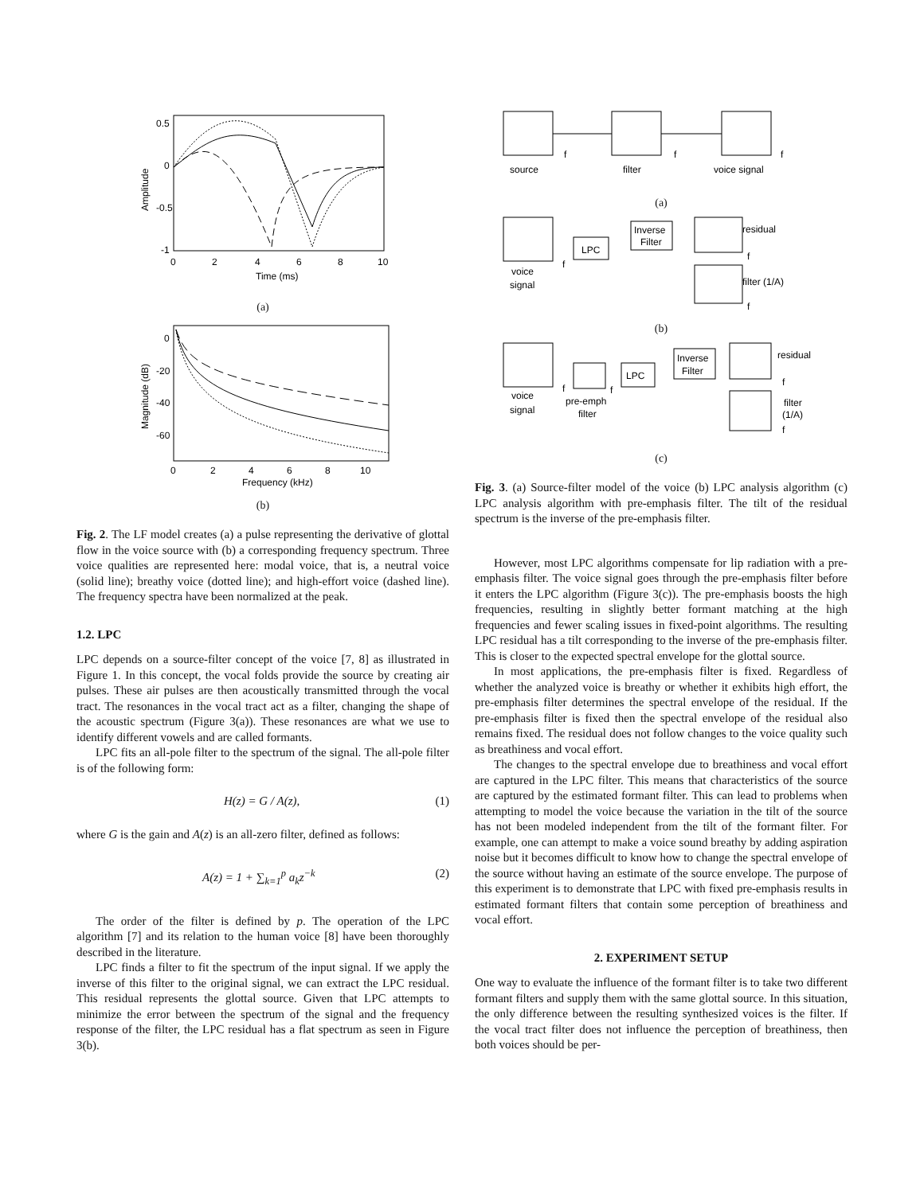0.5
0
-0.5
-1
0
2
4
6
8
10
Time (ms)
Amplitude
(a)
0
-20
-40
-60
0
2
4
6
8
10
Frequency (kHz)
Magnitude (dB)
(b)
Fig. 2. The LF model creates (a) a pulse representing the derivative of glottal flow in the voice source with (b) a corresponding frequency spectrum. Three voice qualities are represented here: modal voice, that is, a neutral voice (solid line); breathy voice (dotted line); and high-effort voice (dashed line). The frequency spectra have been normalized at the peak.
1.2. LPC
LPC depends on a source-filter concept of the voice [7, 8] as illustrated in Figure 1. In this concept, the vocal folds provide the source by creating air pulses. These air pulses are then acoustically transmitted through the vocal tract. The resonances in the vocal tract act as a filter, changing the shape of the acoustic spectrum (Figure 3(a)). These resonances are what we use to identify different vowels and are called formants.
LPC fits an all-pole filter to the spectrum of the signal. The all-pole filter is of the following form:
H(z) = G / A(z), (1)
where G is the gain and A(z) is an all-zero filter, defined as follows:
A(z) = 1 + ∑<sub>k=1</sub><sup>p</sup> a<sub>k</sub>z<sup>−k</sup> (2)
The order of the filter is defined by p. The operation of the LPC algorithm [7] and its relation to the human voice [8] have been thoroughly described in the literature.
LPC finds a filter to fit the spectrum of the input signal. If we apply the inverse of this filter to the original signal, we can extract the LPC residual. This residual represents the glottal source. Given that LPC attempts to minimize the error between the spectrum of the signal and the frequency response of the filter, the LPC residual has a flat spectrum as seen in Figure 3(b).
f
f
f
source
filter
voice signal
(a)
LPC
Inverse
Filter
residual
filter (1/A)
voice
signal
f
f
f
(b)
LPC
Inverse
Filter
residual
filter
(1/A)
voice
signal
pre-emph
filter
f
f
f
f
(c)
Fig. 3. (a) Source-filter model of the voice (b) LPC analysis algorithm (c) LPC analysis algorithm with pre-emphasis filter. The tilt of the residual spectrum is the inverse of the pre-emphasis filter.
However, most LPC algorithms compensate for lip radiation with a pre-emphasis filter. The voice signal goes through the pre-emphasis filter before it enters the LPC algorithm (Figure 3(c)). The pre-emphasis boosts the high frequencies, resulting in slightly better formant matching at the high frequencies and fewer scaling issues in fixed-point algorithms. The resulting LPC residual has a tilt corresponding to the inverse of the pre-emphasis filter. This is closer to the expected spectral envelope for the glottal source.
In most applications, the pre-emphasis filter is fixed. Regardless of whether the analyzed voice is breathy or whether it exhibits high effort, the pre-emphasis filter determines the spectral envelope of the residual. If the pre-emphasis filter is fixed then the spectral envelope of the residual also remains fixed. The residual does not follow changes to the voice quality such as breathiness and vocal effort.
The changes to the spectral envelope due to breathiness and vocal effort are captured in the LPC filter. This means that characteristics of the source are captured by the estimated formant filter. This can lead to problems when attempting to model the voice because the variation in the tilt of the source has not been modeled independent from the tilt of the formant filter. For example, one can attempt to make a voice sound breathy by adding aspiration noise but it becomes difficult to know how to change the spectral envelope of the source without having an estimate of the source envelope. The purpose of this experiment is to demonstrate that LPC with fixed pre-emphasis results in estimated formant filters that contain some perception of breathiness and vocal effort.
2. EXPERIMENT SETUP
One way to evaluate the influence of the formant filter is to take two different formant filters and supply them with the same glottal source. In this situation, the only difference between the resulting synthesized voices is the filter. If the vocal tract filter does not influence the perception of breathiness, then both voices should be per-